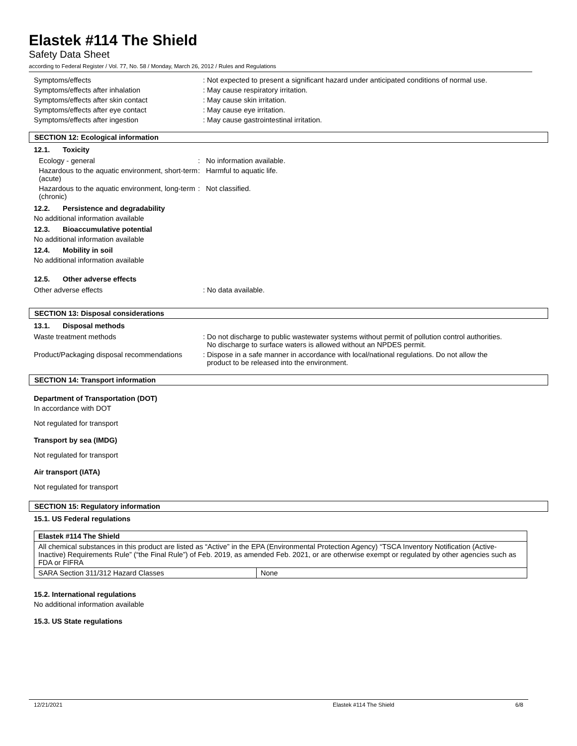Elastek #114 The Shield
Safety Data Sheet
according to Federal Register / Vol. 77, No. 58 / Monday, March 26, 2012 / Rules and Regulations
| Symptoms/effects | : Not expected to present a significant hazard under anticipated conditions of normal use. |
| Symptoms/effects after inhalation | : May cause respiratory irritation. |
| Symptoms/effects after skin contact | : May cause skin irritation. |
| Symptoms/effects after eye contact | : May cause eye irritation. |
| Symptoms/effects after ingestion | : May cause gastrointestinal irritation. |
SECTION 12: Ecological information
12.1. Toxicity
| Ecology - general | : No information available. |
| Hazardous to the aquatic environment, short-term (acute) | : Harmful to aquatic life. |
| Hazardous to the aquatic environment, long-term (chronic) | : Not classified. |
12.2. Persistence and degradability
No additional information available
12.3. Bioaccumulative potential
No additional information available
12.4. Mobility in soil
No additional information available
12.5. Other adverse effects
| Other adverse effects | : No data available. |
SECTION 13: Disposal considerations
13.1. Disposal methods
| Waste treatment methods | : Do not discharge to public wastewater systems without permit of pollution control authorities. No discharge to surface waters is allowed without an NPDES permit. |
| Product/Packaging disposal recommendations | : Dispose in a safe manner in accordance with local/national regulations. Do not allow the product to be released into the environment. |
SECTION 14: Transport information
Department of Transportation (DOT)
In accordance with DOT
Not regulated for transport
Transport by sea (IMDG)
Not regulated for transport
Air transport (IATA)
Not regulated for transport
SECTION 15: Regulatory information
15.1. US Federal regulations
| Elastek #114 The Shield | |
| --- | --- |
| All chemical substances in this product are listed as “Active” in the EPA (Environmental Protection Agency) “TSCA Inventory Notification (Active-Inactive) Requirements Rule” (“the Final Rule”) of Feb. 2019, as amended Feb. 2021, or are otherwise exempt or regulated by other agencies such as FDA or FIFRA | |
| SARA Section 311/312 Hazard Classes | None |
15.2. International regulations
No additional information available
15.3. US State regulations
12/21/2021 Elastek #114 The Shield 6/8